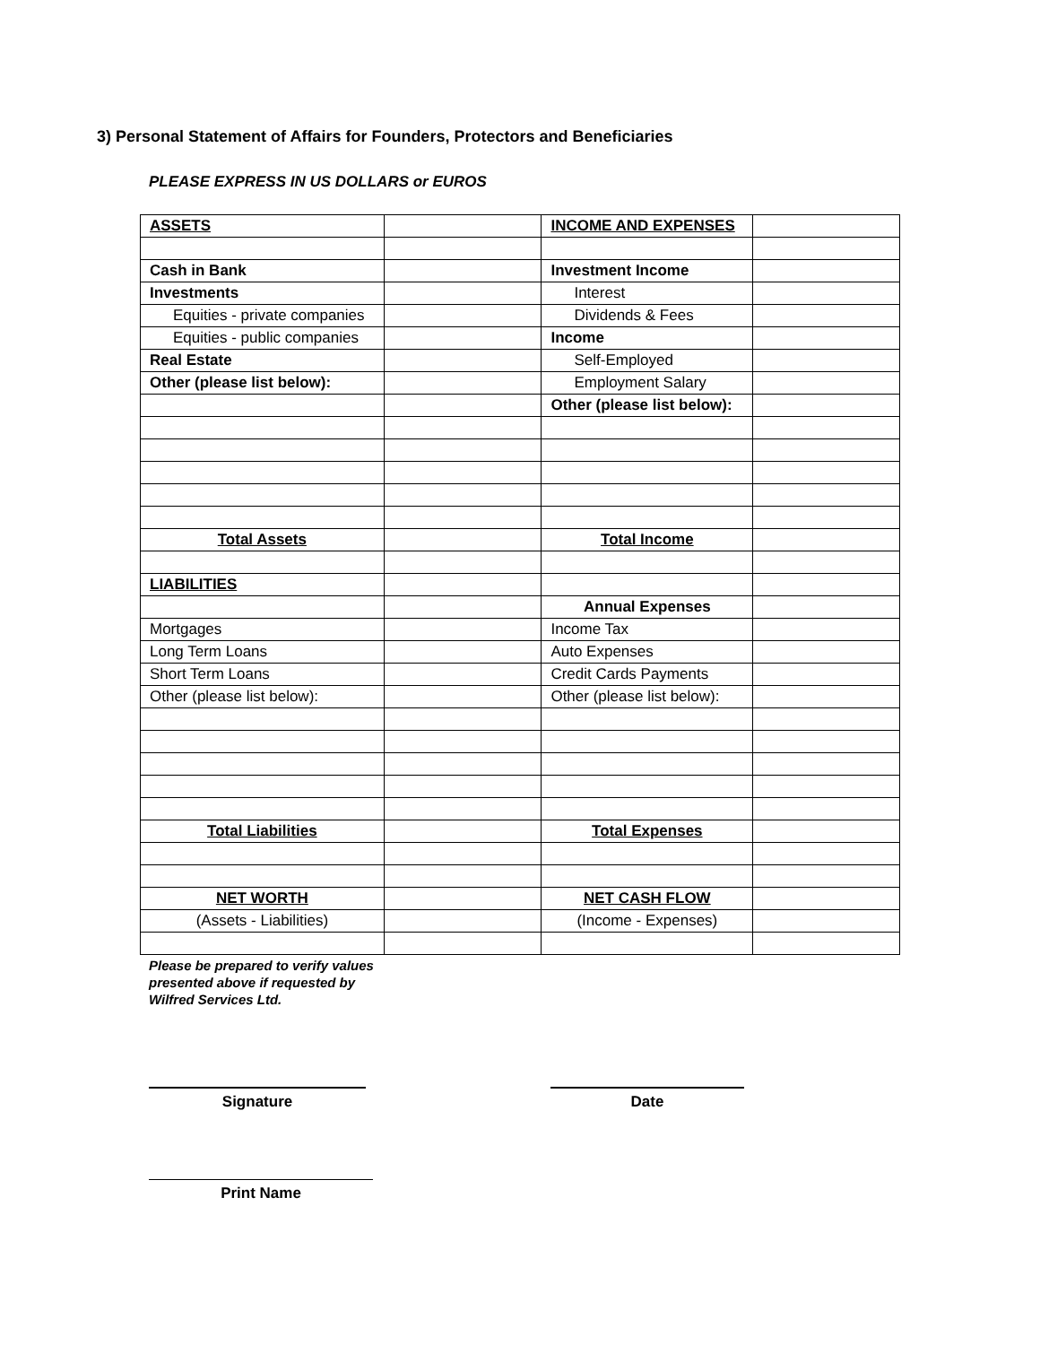3) Personal Statement of Affairs for Founders, Protectors and Beneficiaries
PLEASE EXPRESS IN US DOLLARS or EUROS
| ASSETS | | INCOME AND EXPENSES | |
| Cash in Bank | | Investment Income | |
| Investments | | Interest | |
| Equities - private companies | | Dividends & Fees | |
| Equities - public companies | | Income | |
| Real Estate | | Self-Employed | |
| Other (please list below): | | Employment Salary | |
| | | Other (please list below): | |
| Total Assets | | Total Income | |
| LIABILITIES | | | |
| | | Annual Expenses | |
| Mortgages | | Income Tax | |
| Long Term Loans | | Auto Expenses | |
| Short Term Loans | | Credit Cards Payments | |
| Other (please list below): | | Other (please list below): | |
| Total Liabilities | | Total Expenses | |
| NET WORTH | | NET CASH FLOW | |
| (Assets - Liabilities) | | (Income - Expenses) | |
Please be prepared to verify values presented above if requested by Wilfred Services Ltd.
Signature Date
Print Name